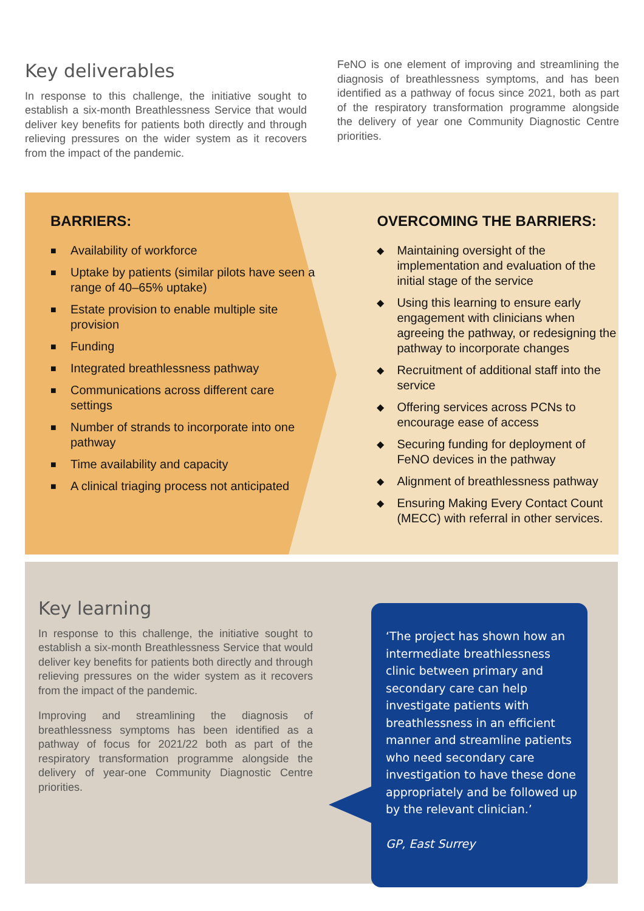Key deliverables
In response to this challenge, the initiative sought to establish a six-month Breathlessness Service that would deliver key benefits for patients both directly and through relieving pressures on the wider system as it recovers from the impact of the pandemic.
FeNO is one element of improving and streamlining the diagnosis of breathlessness symptoms, and has been identified as a pathway of focus since 2021, both as part of the respiratory transformation programme alongside the delivery of year one Community Diagnostic Centre priorities.
BARRIERS:
■ Availability of workforce
■ Uptake by patients (similar pilots have seen a range of 40–65% uptake)
■ Estate provision to enable multiple site provision
■ Funding
■ Integrated breathlessness pathway
■ Communications across different care settings
■ Number of strands to incorporate into one pathway
■ Time availability and capacity
■ A clinical triaging process not anticipated
OVERCOMING THE BARRIERS:
◆ Maintaining oversight of the implementation and evaluation of the initial stage of the service
◆ Using this learning to ensure early engagement with clinicians when agreeing the pathway, or redesigning the pathway to incorporate changes
◆ Recruitment of additional staff into the service
◆ Offering services across PCNs to encourage ease of access
◆ Securing funding for deployment of FeNO devices in the pathway
◆ Alignment of breathlessness pathway
◆ Ensuring Making Every Contact Count (MECC) with referral in other services.
Key learning
In response to this challenge, the initiative sought to establish a six-month Breathlessness Service that would deliver key benefits for patients both directly and through relieving pressures on the wider system as it recovers from the impact of the pandemic.
Improving and streamlining the diagnosis of breathlessness symptoms has been identified as a pathway of focus for 2021/22 both as part of the respiratory transformation programme alongside the delivery of year-one Community Diagnostic Centre priorities.
‘The project has shown how an intermediate breathlessness clinic between primary and secondary care can help investigate patients with breathlessness in an efficient manner and streamline patients who need secondary care investigation to have these done appropriately and be followed up by the relevant clinician.’
GP, East Surrey